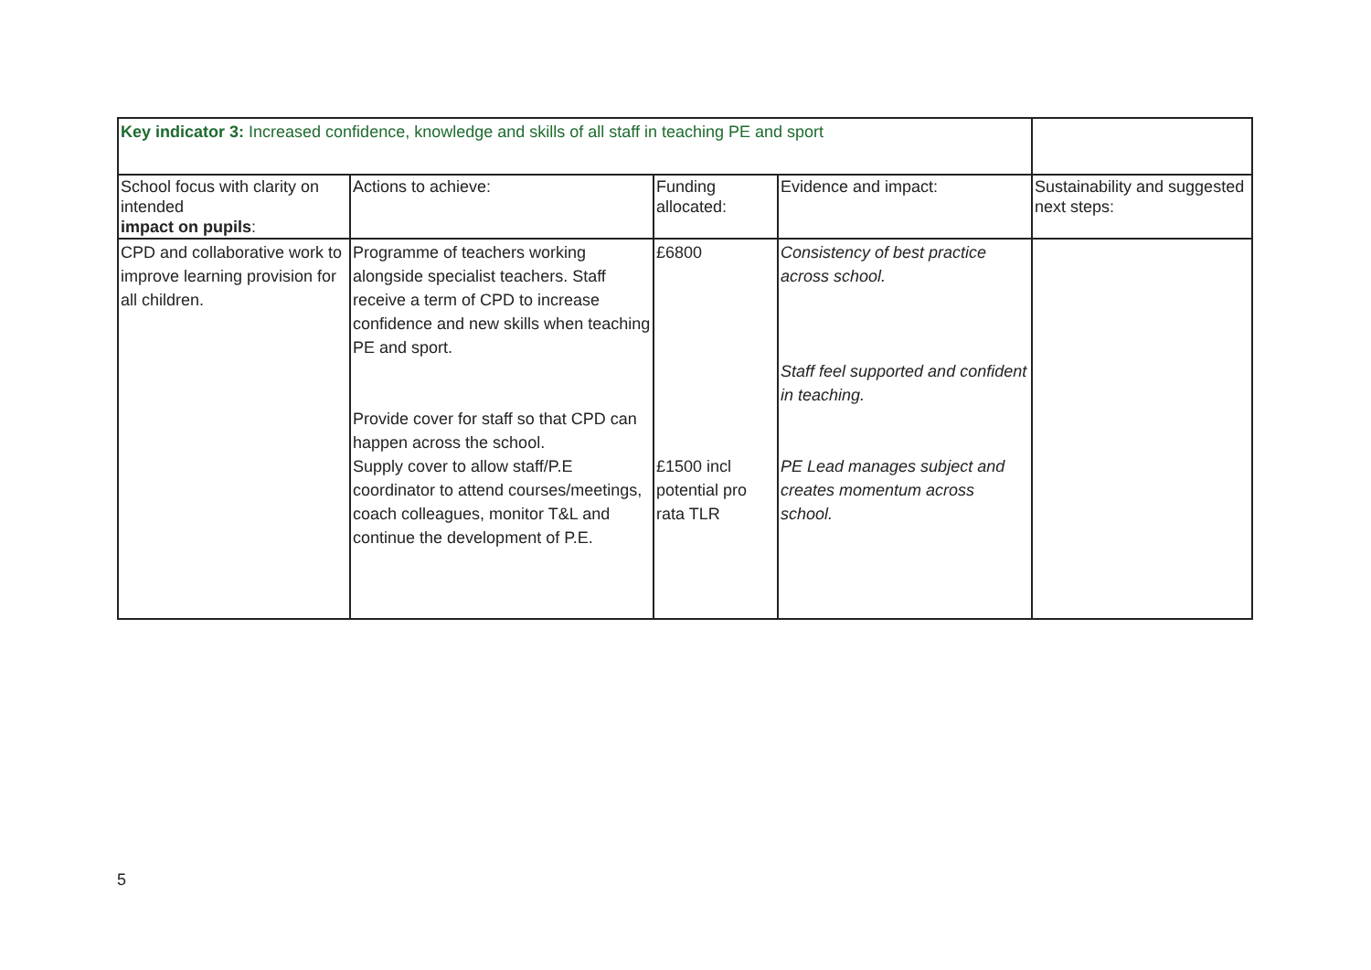| Key indicator 3: Increased confidence, knowledge and skills of all staff in teaching PE and sport | | | | |
| School focus with clarity on intended impact on pupils : | Actions to achieve: | Funding allocated: | Evidence and impact: | Sustainability and suggested next steps: |
| CPD and collaborative work to improve learning provision for all children. | Programme of teachers working alongside specialist teachers. Staff receive a term of CPD to increase confidence and new skills when teaching PE and sport. Provide cover for staff so that CPD can happen across the school. Supply cover to allow staff/P.E coordinator to attend courses/meetings, coach colleagues, monitor T&L and continue the development of P.E. | £6800 £1500 incl potential pro rata TLR | Consistency of best practice across school. Staff feel supported and confident in teaching. PE Lead manages subject and creates momentum across school. | |
5